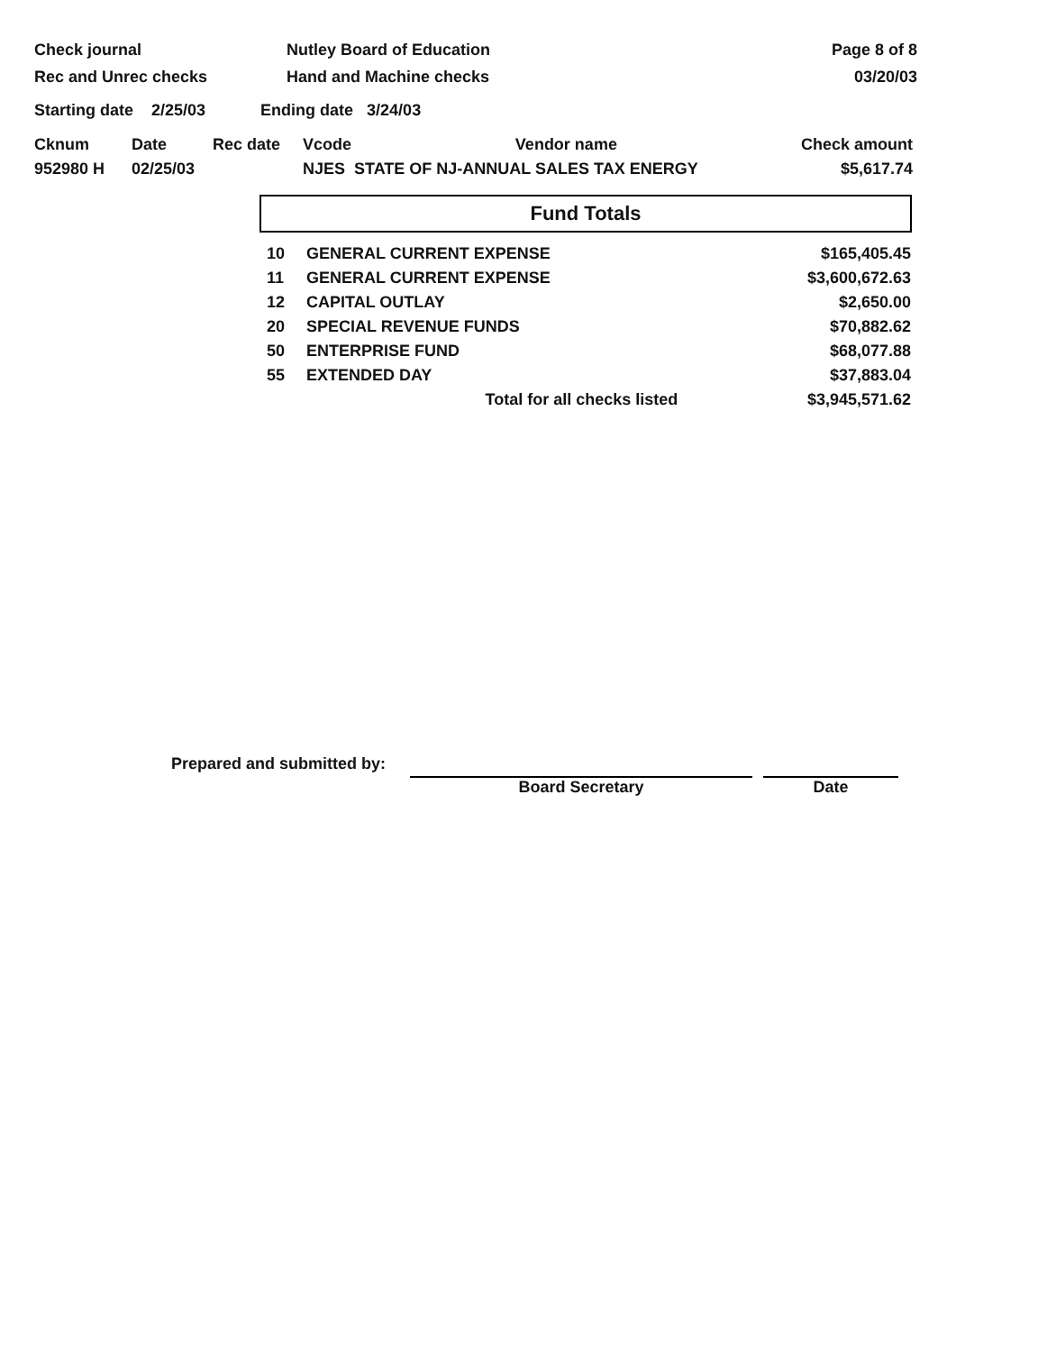Check journal
Rec and Unrec checks
Nutley Board of Education
Hand and Machine checks
Page 8 of 8
03/20/03
Starting date 2/25/03 Ending date 3/24/03
| Cknum | Date | Rec date | Vcode | Vendor name | Check amount |
| --- | --- | --- | --- | --- | --- |
| 952980 H | 02/25/03 | | NJES STATE OF NJ-ANNUAL SALES TAX ENERGY | | $5,617.74 |
Fund Totals
| 10 | GENERAL CURRENT EXPENSE | $165,405.45 |
| 11 | GENERAL CURRENT EXPENSE | $3,600,672.63 |
| 12 | CAPITAL OUTLAY | $2,650.00 |
| 20 | SPECIAL REVENUE FUNDS | $70,882.62 |
| 50 | ENTERPRISE FUND | $68,077.88 |
| 55 | EXTENDED DAY | $37,883.04 |
| | Total for all checks listed | $3,945,571.62 |
Prepared and submitted by:
Board Secretary Date